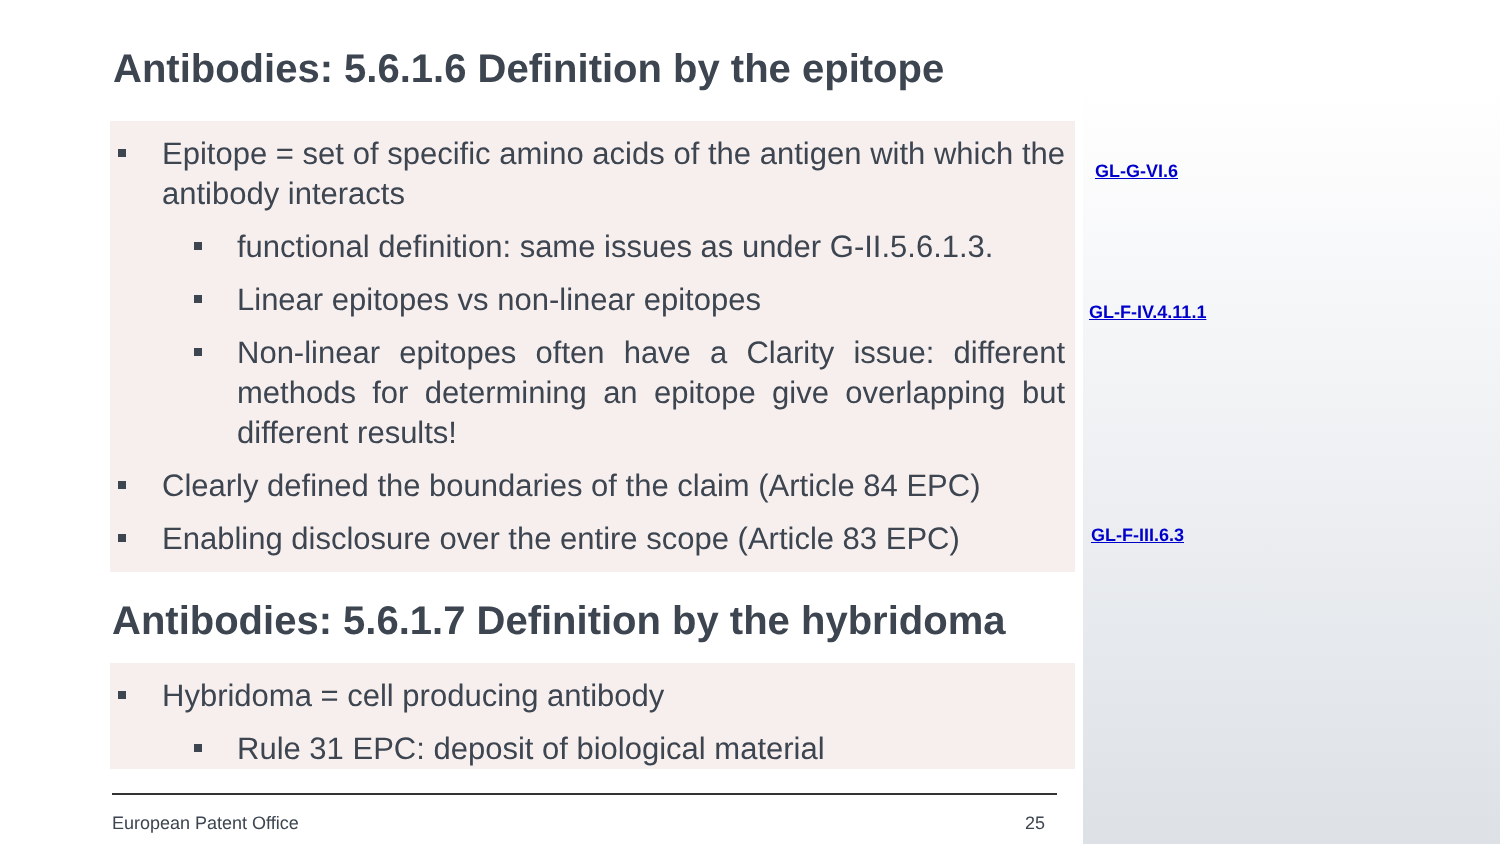Antibodies: 5.6.1.6 Definition by the epitope
Epitope = set of specific amino acids of the antigen with which the antibody interacts
functional definition: same issues as under G-II.5.6.1.3.
Linear epitopes vs non-linear epitopes
Non-linear epitopes often have a Clarity issue: different methods for determining an epitope give overlapping but different results!
Clearly defined the boundaries of the claim (Article 84 EPC)
Enabling disclosure over the entire scope (Article 83 EPC)
Antibodies: 5.6.1.7 Definition by the hybridoma
Hybridoma = cell producing antibody
Rule 31 EPC: deposit of biological material
GL-G-VI.6
GL-F-IV.4.11.1
GL-F-III.6.3
European Patent Office 25